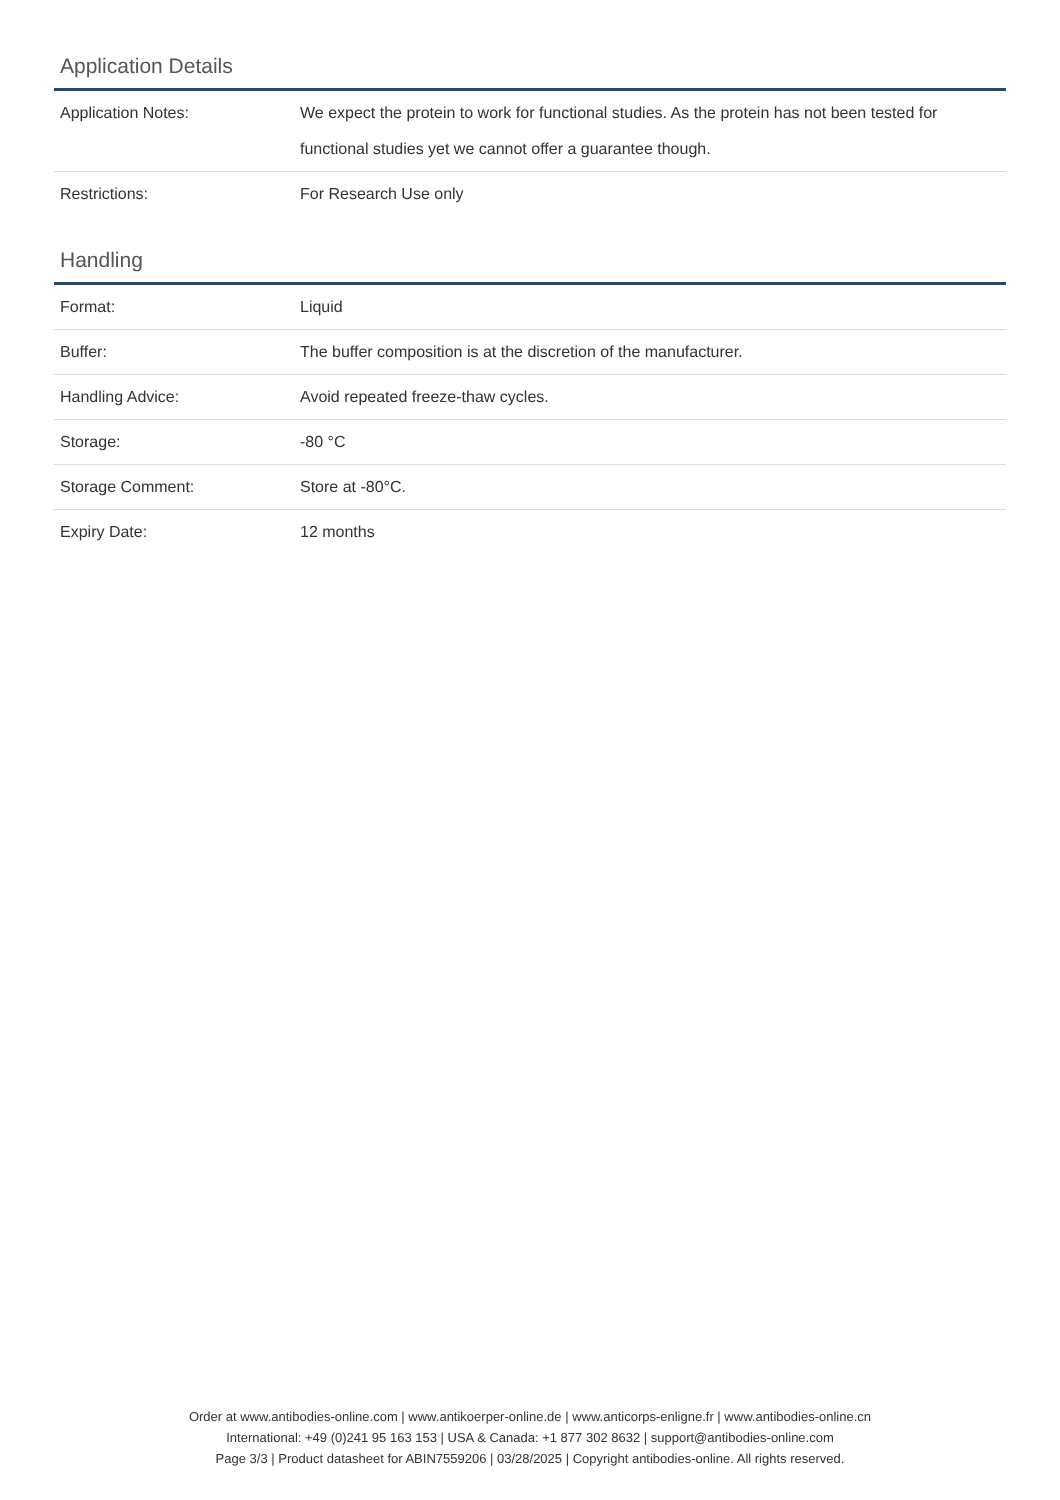Application Details
| Application Notes: | We expect the protein to work for functional studies. As the protein has not been tested for functional studies yet we cannot offer a guarantee though. |
| Restrictions: | For Research Use only |
Handling
| Format: | Liquid |
| Buffer: | The buffer composition is at the discretion of the manufacturer. |
| Handling Advice: | Avoid repeated freeze-thaw cycles. |
| Storage: | -80 °C |
| Storage Comment: | Store at -80°C. |
| Expiry Date: | 12 months |
Order at www.antibodies-online.com | www.antikoerper-online.de | www.anticorps-enligne.fr | www.antibodies-online.cn
International: +49 (0)241 95 163 153 | USA & Canada: +1 877 302 8632 | support@antibodies-online.com
Page 3/3 | Product datasheet for ABIN7559206 | 03/28/2025 | Copyright antibodies-online. All rights reserved.